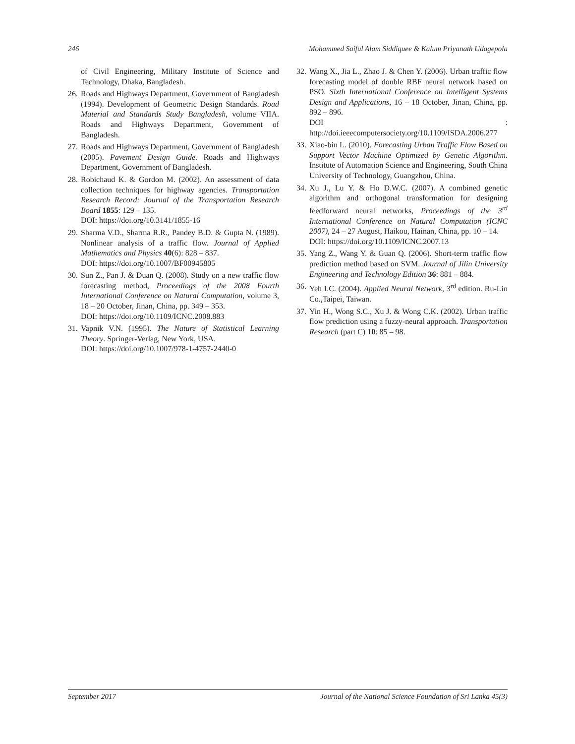246 Mohammed Saiful Alam Siddiquee & Kalum Priyanath Udagepola
of Civil Engineering, Military Institute of Science and Technology, Dhaka, Bangladesh.
26. Roads and Highways Department, Government of Bangladesh (1994). Development of Geometric Design Standards. Road Material and Standards Study Bangladesh, volume VIIA. Roads and Highways Department, Government of Bangladesh.
27. Roads and Highways Department, Government of Bangladesh (2005). Pavement Design Guide. Roads and Highways Department, Government of Bangladesh.
28. Robichaud K. & Gordon M. (2002). An assessment of data collection techniques for highway agencies. Transportation Research Record: Journal of the Transportation Research Board 1855: 129 – 135.
DOI: https://doi.org/10.3141/1855-16
29. Sharma V.D., Sharma R.R., Pandey B.D. & Gupta N. (1989). Nonlinear analysis of a traffic flow. Journal of Applied Mathematics and Physics 40(6): 828 – 837.
DOI: https://doi.org/10.1007/BF00945805
30. Sun Z., Pan J. & Duan Q. (2008). Study on a new traffic flow forecasting method, Proceedings of the 2008 Fourth International Conference on Natural Computation, volume 3, 18 – 20 October, Jinan, China, pp. 349 – 353.
DOI: https://doi.org/10.1109/ICNC.2008.883
31. Vapnik V.N. (1995). The Nature of Statistical Learning Theory. Springer-Verlag, New York, USA.
DOI: https://doi.org/10.1007/978-1-4757-2440-0
32. Wang X., Jia L., Zhao J. & Chen Y. (2006). Urban traffic flow forecasting model of double RBF neural network based on PSO. Sixth International Conference on Intelligent Systems Design and Applications, 16 – 18 October, Jinan, China, pp. 892 – 896.
DOI : http://doi.ieeecomputersociety.org/10.1109/ISDA.2006.277
33. Xiao-bin L. (2010). Forecasting Urban Traffic Flow Based on Support Vector Machine Optimized by Genetic Algorithm. Institute of Automation Science and Engineering, South China University of Technology, Guangzhou, China.
34. Xu J., Lu Y. & Ho D.W.C. (2007). A combined genetic algorithm and orthogonal transformation for designing feedforward neural networks, Proceedings of the 3<sup>rd</sup> International Conference on Natural Computation (ICNC 2007), 24 – 27 August, Haikou, Hainan, China, pp. 10 – 14.
DOI: https://doi.org/10.1109/ICNC.2007.13
35. Yang Z., Wang Y. & Guan Q. (2006). Short-term traffic flow prediction method based on SVM. Journal of Jilin University Engineering and Technology Edition 36: 881 – 884.
36. Yeh I.C. (2004). Applied Neural Network, 3<sup>rd</sup> edition. Ru-Lin Co.,Taipei, Taiwan.
37. Yin H., Wong S.C., Xu J. & Wong C.K. (2002). Urban traffic flow prediction using a fuzzy-neural approach. Transportation Research (part C) 10: 85 – 98.
September 2017 Journal of the National Science Foundation of Sri Lanka 45(3)